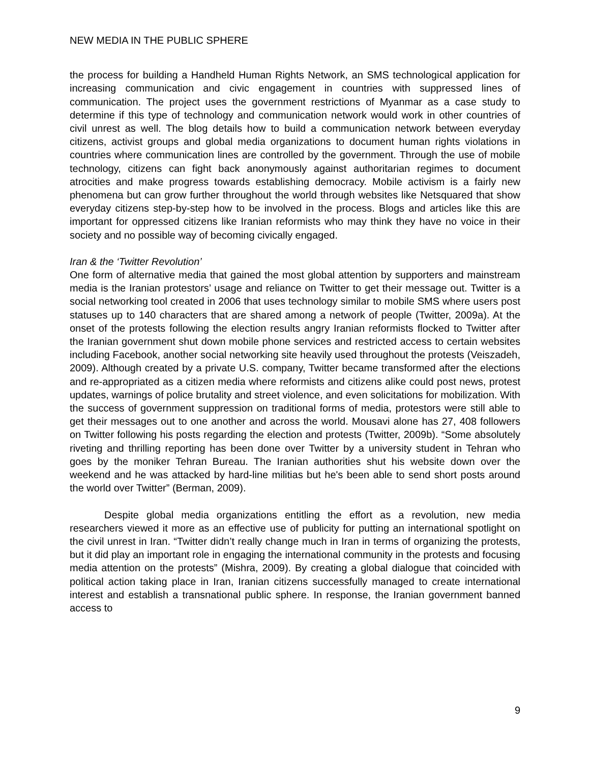NEW MEDIA IN THE PUBLIC SPHERE
the process for building a Handheld Human Rights Network, an SMS technological application for increasing communication and civic engagement in countries with suppressed lines of communication. The project uses the government restrictions of Myanmar as a case study to determine if this type of technology and communication network would work in other countries of civil unrest as well. The blog details how to build a communication network between everyday citizens, activist groups and global media organizations to document human rights violations in countries where communication lines are controlled by the government. Through the use of mobile technology, citizens can fight back anonymously against authoritarian regimes to document atrocities and make progress towards establishing democracy. Mobile activism is a fairly new phenomena but can grow further throughout the world through websites like Netsquared that show everyday citizens step-by-step how to be involved in the process. Blogs and articles like this are important for oppressed citizens like Iranian reformists who may think they have no voice in their society and no possible way of becoming civically engaged.
Iran & the ‘Twitter Revolution’
One form of alternative media that gained the most global attention by supporters and mainstream media is the Iranian protestors’ usage and reliance on Twitter to get their message out. Twitter is a social networking tool created in 2006 that uses technology similar to mobile SMS where users post statuses up to 140 characters that are shared among a network of people (Twitter, 2009a). At the onset of the protests following the election results angry Iranian reformists flocked to Twitter after the Iranian government shut down mobile phone services and restricted access to certain websites including Facebook, another social networking site heavily used throughout the protests (Veiszadeh, 2009). Although created by a private U.S. company, Twitter became transformed after the elections and re-appropriated as a citizen media where reformists and citizens alike could post news, protest updates, warnings of police brutality and street violence, and even solicitations for mobilization. With the success of government suppression on traditional forms of media, protestors were still able to get their messages out to one another and across the world. Mousavi alone has 27, 408 followers on Twitter following his posts regarding the election and protests (Twitter, 2009b). “Some absolutely riveting and thrilling reporting has been done over Twitter by a university student in Tehran who goes by the moniker Tehran Bureau. The Iranian authorities shut his website down over the weekend and he was attacked by hard-line militias but he's been able to send short posts around the world over Twitter” (Berman, 2009).
Despite global media organizations entitling the effort as a revolution, new media researchers viewed it more as an effective use of publicity for putting an international spotlight on the civil unrest in Iran. “Twitter didn’t really change much in Iran in terms of organizing the protests, but it did play an important role in engaging the international community in the protests and focusing media attention on the protests” (Mishra, 2009). By creating a global dialogue that coincided with political action taking place in Iran, Iranian citizens successfully managed to create international interest and establish a transnational public sphere. In response, the Iranian government banned access to
9